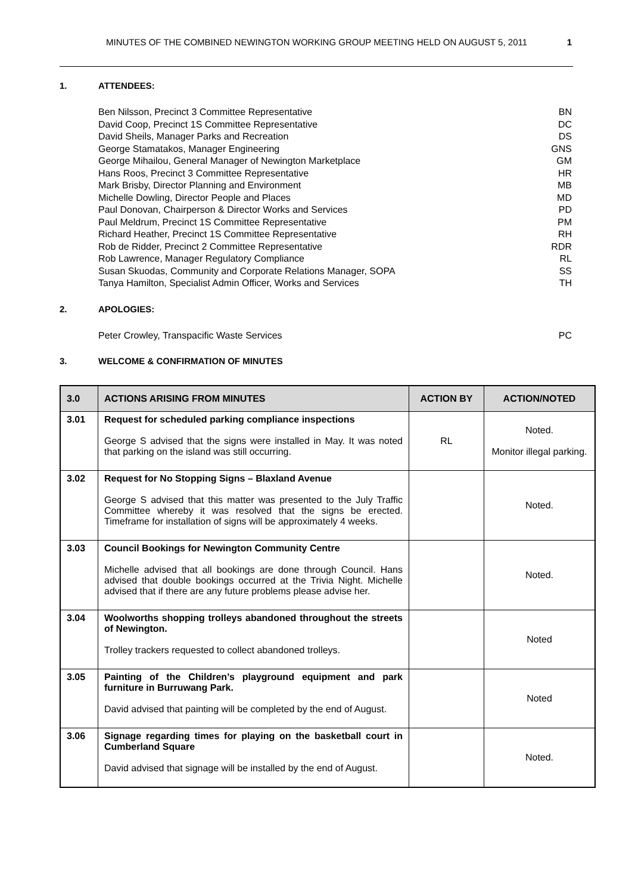MINUTES OF THE COMBINED NEWINGTON WORKING GROUP MEETING HELD ON AUGUST 5, 2011 1
1. ATTENDEES:
Ben Nilsson, Precinct 3 Committee Representative BN
David Coop, Precinct 1S Committee Representative DC
David Sheils, Manager Parks and Recreation DS
George Stamatakos, Manager Engineering GNS
George Mihailou, General Manager of Newington Marketplace GM
Hans Roos, Precinct 3 Committee Representative HR
Mark Brisby, Director Planning and Environment MB
Michelle Dowling, Director People and Places MD
Paul Donovan, Chairperson & Director Works and Services PD
Paul Meldrum, Precinct 1S Committee Representative PM
Richard Heather, Precinct 1S Committee Representative RH
Rob de Ridder, Precinct 2 Committee Representative RDR
Rob Lawrence, Manager Regulatory Compliance RL
Susan Skuodas, Community and Corporate Relations Manager, SOPA SS
Tanya Hamilton, Specialist Admin Officer, Works and Services TH
2. APOLOGIES:
Peter Crowley, Transpacific Waste Services PC
3. WELCOME & CONFIRMATION OF MINUTES
| 3.0 | ACTIONS ARISING FROM MINUTES | ACTION BY | ACTION/NOTED |
| --- | --- | --- | --- |
| 3.01 | Request for scheduled parking compliance inspections George S advised that the signs were installed in May. It was noted that parking on the island was still occurring. | RL | Noted. Monitor illegal parking. |
| 3.02 | Request for No Stopping Signs – Blaxland Avenue George S advised that this matter was presented to the July Traffic Committee whereby it was resolved that the signs be erected. Timeframe for installation of signs will be approximately 4 weeks. | | Noted. |
| 3.03 | Council Bookings for Newington Community Centre Michelle advised that all bookings are done through Council. Hans advised that double bookings occurred at the Trivia Night. Michelle advised that if there are any future problems please advise her. | | Noted. |
| 3.04 | Woolworths shopping trolleys abandoned throughout the streets of Newington. Trolley trackers requested to collect abandoned trolleys. | | Noted |
| 3.05 | Painting of the Children’s playground equipment and park furniture in Burruwang Park. David advised that painting will be completed by the end of August. | | Noted |
| 3.06 | Signage regarding times for playing on the basketball court in Cumberland Square David advised that signage will be installed by the end of August. | | Noted. |